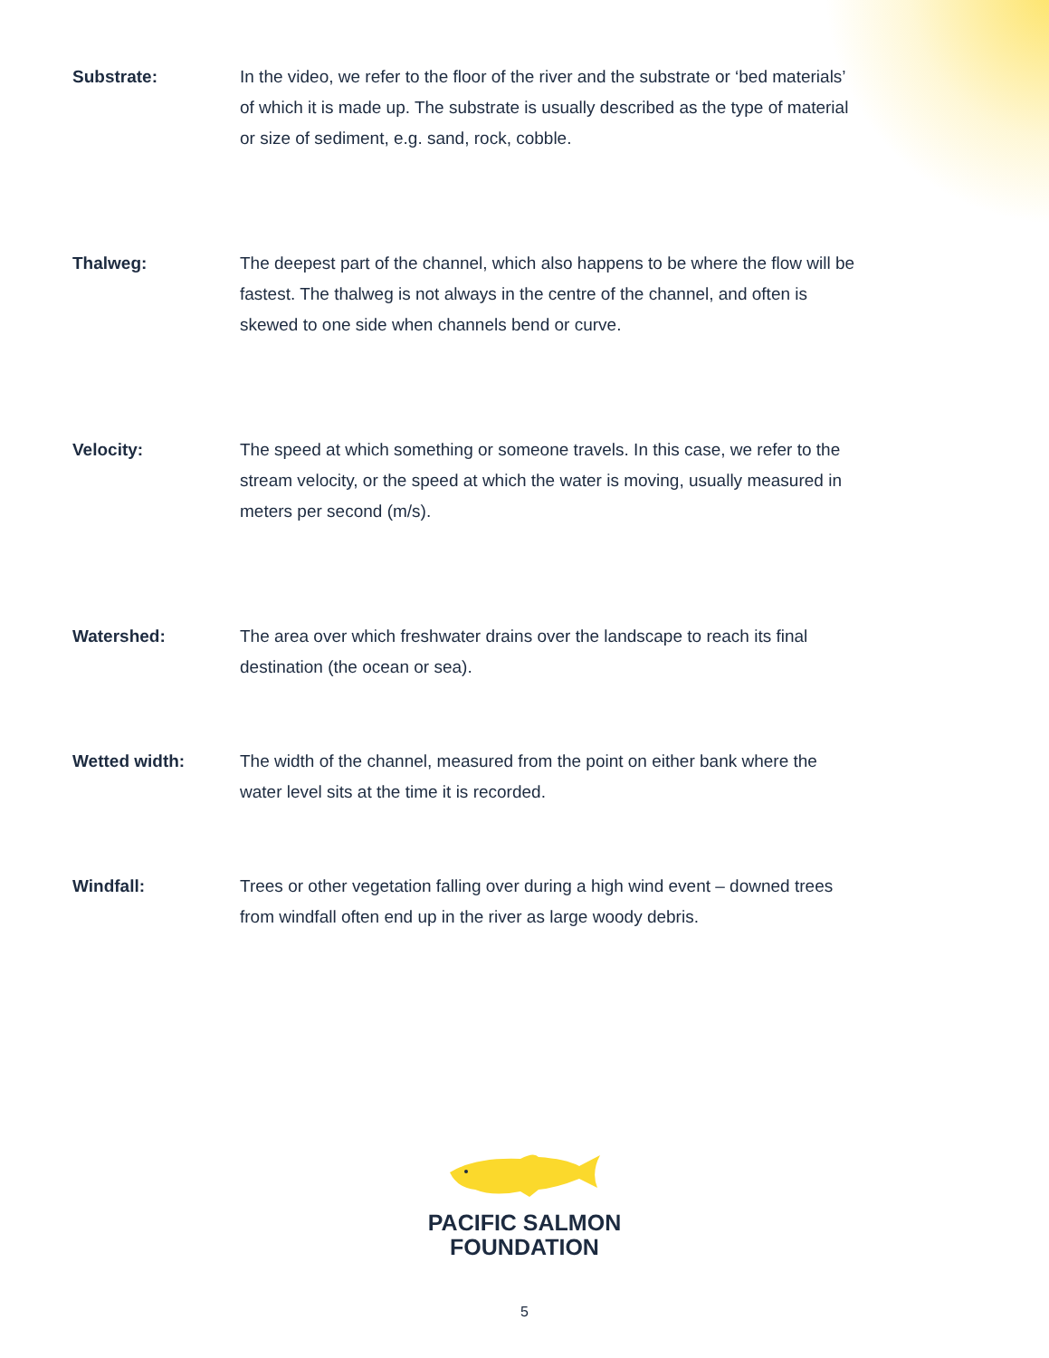Substrate: In the video, we refer to the floor of the river and the substrate or ‘bed materials’ of which it is made up. The substrate is usually described as the type of material or size of sediment, e.g. sand, rock, cobble.
Thalweg: The deepest part of the channel, which also happens to be where the flow will be fastest. The thalweg is not always in the centre of the channel, and often is skewed to one side when channels bend or curve.
Velocity: The speed at which something or someone travels. In this case, we refer to the stream velocity, or the speed at which the water is moving, usually measured in meters per second (m/s).
Watershed: The area over which freshwater drains over the landscape to reach its final destination (the ocean or sea).
Wetted width: The width of the channel, measured from the point on either bank where the water level sits at the time it is recorded.
Windfall: Trees or other vegetation falling over during a high wind event – downed trees from windfall often end up in the river as large woody debris.
PACIFIC SALMON
FOUNDATION
5